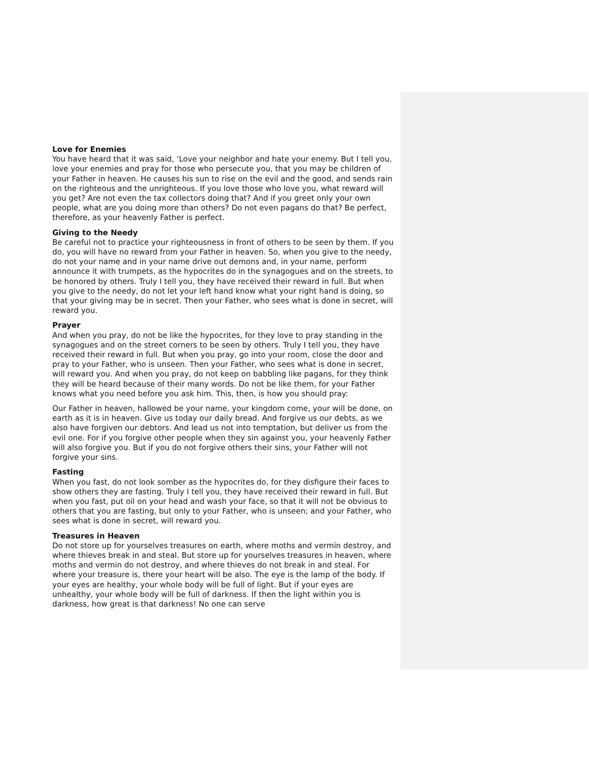Love for Enemies
You have heard that it was said, ‘Love your neighbor and hate your enemy. But I tell you, love your enemies and pray for those who persecute you, that you may be children of your Father in heaven. He causes his sun to rise on the evil and the good, and sends rain on the righteous and the unrighteous. If you love those who love you, what reward will you get? Are not even the tax collectors doing that? And if you greet only your own people, what are you doing more than others? Do not even pagans do that? Be perfect, therefore, as your heavenly Father is perfect.
Giving to the Needy
Be careful not to practice your righteousness in front of others to be seen by them. If you do, you will have no reward from your Father in heaven. So, when you give to the needy, do not your name and in your name drive out demons and, in your name, perform announce it with trumpets, as the hypocrites do in the synagogues and on the streets, to be honored by others. Truly I tell you, they have received their reward in full. But when you give to the needy, do not let your left hand know what your right hand is doing, so that your giving may be in secret. Then your Father, who sees what is done in secret, will reward you.
Prayer
And when you pray, do not be like the hypocrites, for they love to pray standing in the synagogues and on the street corners to be seen by others. Truly I tell you, they have received their reward in full. But when you pray, go into your room, close the door and pray to your Father, who is unseen. Then your Father, who sees what is done in secret, will reward you. And when you pray, do not keep on babbling like pagans, for they think they will be heard because of their many words. Do not be like them, for your Father knows what you need before you ask him. This, then, is how you should pray:
Our Father in heaven, hallowed be your name, your kingdom come, your will be done, on earth as it is in heaven. Give us today our daily bread. And forgive us our debts, as we also have forgiven our debtors. And lead us not into temptation, but deliver us from the evil one. For if you forgive other people when they sin against you, your heavenly Father will also forgive you. But if you do not forgive others their sins, your Father will not forgive your sins.
Fasting
When you fast, do not look somber as the hypocrites do, for they disfigure their faces to show others they are fasting. Truly I tell you, they have received their reward in full. But when you fast, put oil on your head and wash your face, so that it will not be obvious to others that you are fasting, but only to your Father, who is unseen; and your Father, who sees what is done in secret, will reward you.
Treasures in Heaven
Do not store up for yourselves treasures on earth, where moths and vermin destroy, and where thieves break in and steal. But store up for yourselves treasures in heaven, where moths and vermin do not destroy, and where thieves do not break in and steal. For where your treasure is, there your heart will be also. The eye is the lamp of the body. If your eyes are healthy, your whole body will be full of light. But if your eyes are unhealthy, your whole body will be full of darkness. If then the light within you is darkness, how great is that darkness! No one can serve